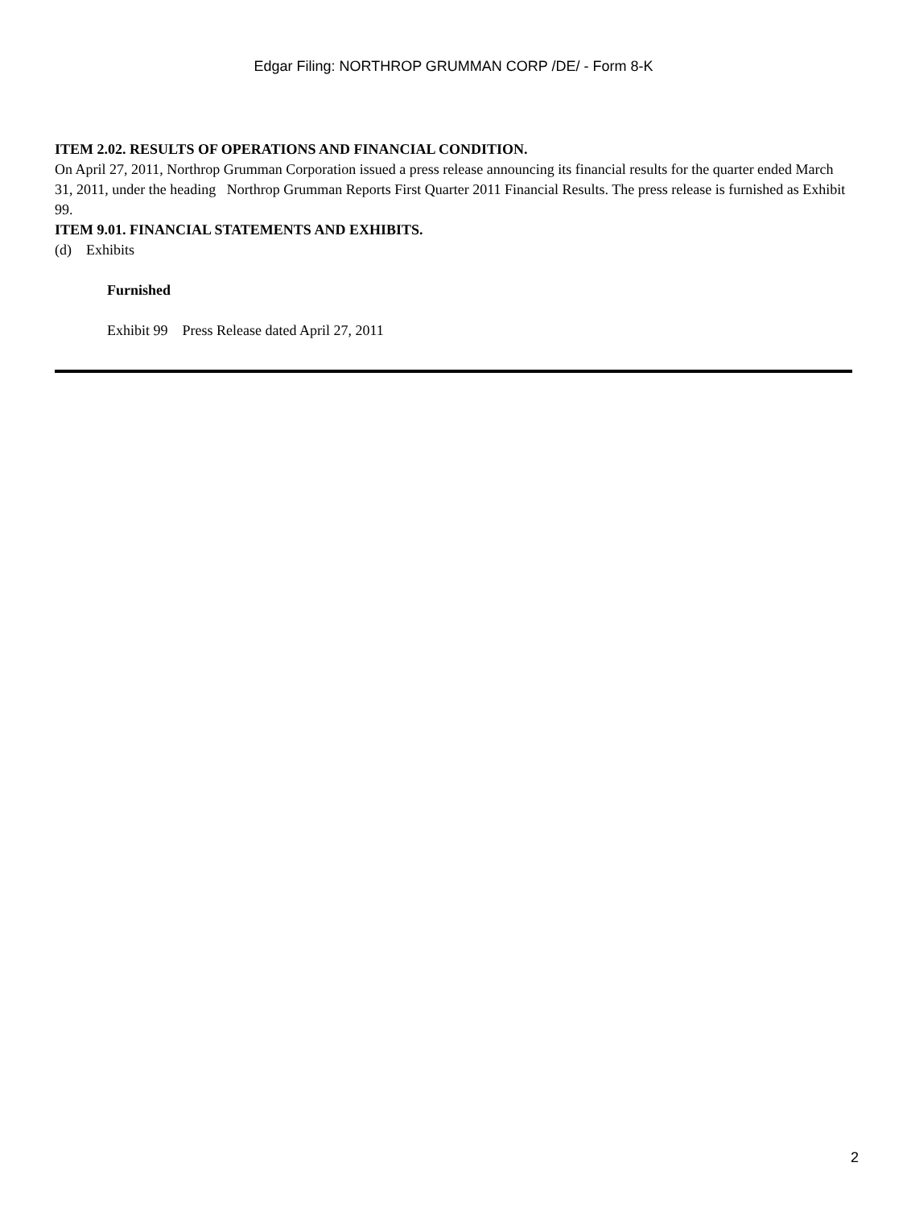Edgar Filing: NORTHROP GRUMMAN CORP /DE/ - Form 8-K
ITEM 2.02. RESULTS OF OPERATIONS AND FINANCIAL CONDITION.
On April 27, 2011, Northrop Grumman Corporation issued a press release announcing its financial results for the quarter ended March 31, 2011, under the heading Northrop Grumman Reports First Quarter 2011 Financial Results. The press release is furnished as Exhibit 99.
ITEM 9.01. FINANCIAL STATEMENTS AND EXHIBITS.
(d) Exhibits
Furnished
Exhibit 99 Press Release dated April 27, 2011
2